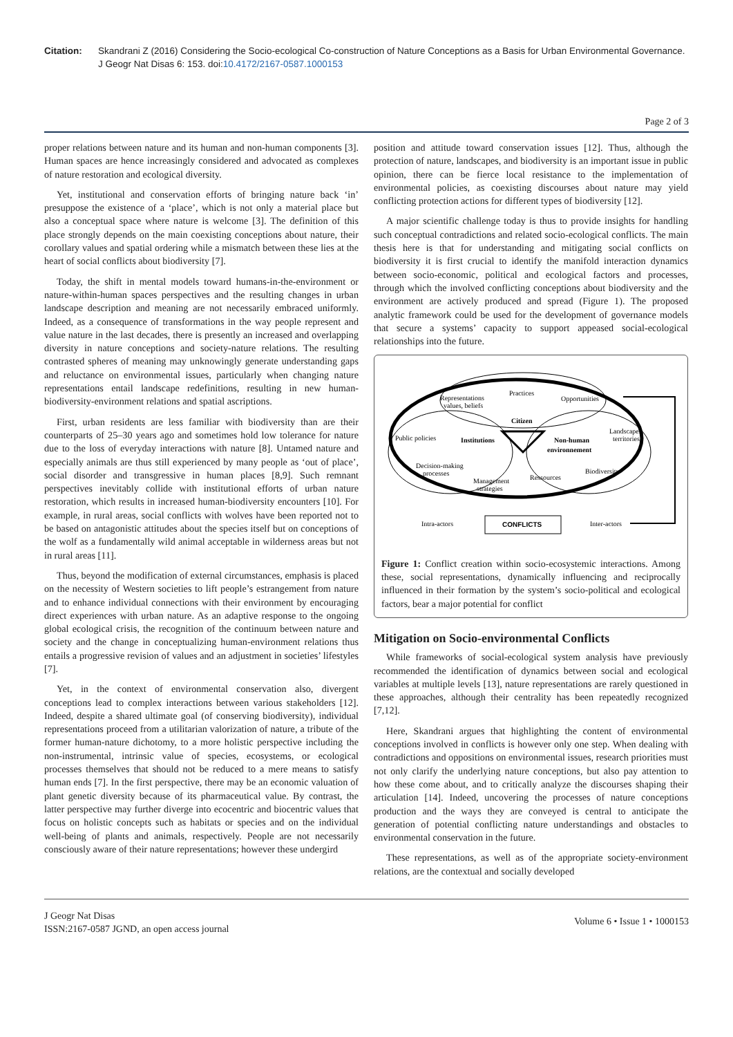Citation: Skandrani Z (2016) Considering the Socio-ecological Co-construction of Nature Conceptions as a Basis for Urban Environmental Governance. J Geogr Nat Disas 6: 153. doi:10.4172/2167-0587.1000153
Page 2 of 3
proper relations between nature and its human and non-human components [3]. Human spaces are hence increasingly considered and advocated as complexes of nature restoration and ecological diversity.
Yet, institutional and conservation efforts of bringing nature back ‘in’ presuppose the existence of a ‘place’, which is not only a material place but also a conceptual space where nature is welcome [3]. The definition of this place strongly depends on the main coexisting conceptions about nature, their corollary values and spatial ordering while a mismatch between these lies at the heart of social conflicts about biodiversity [7].
Today, the shift in mental models toward humans-in-the-environment or nature-within-human spaces perspectives and the resulting changes in urban landscape description and meaning are not necessarily embraced uniformly. Indeed, as a consequence of transformations in the way people represent and value nature in the last decades, there is presently an increased and overlapping diversity in nature conceptions and society-nature relations. The resulting contrasted spheres of meaning may unknowingly generate understanding gaps and reluctance on environmental issues, particularly when changing nature representations entail landscape redefinitions, resulting in new human-biodiversity-environment relations and spatial ascriptions.
First, urban residents are less familiar with biodiversity than are their counterparts of 25–30 years ago and sometimes hold low tolerance for nature due to the loss of everyday interactions with nature [8]. Untamed nature and especially animals are thus still experienced by many people as ‘out of place’, social disorder and transgressive in human places [8,9]. Such remnant perspectives inevitably collide with institutional efforts of urban nature restoration, which results in increased human-biodiversity encounters [10]. For example, in rural areas, social conflicts with wolves have been reported not to be based on antagonistic attitudes about the species itself but on conceptions of the wolf as a fundamentally wild animal acceptable in wilderness areas but not in rural areas [11].
Thus, beyond the modification of external circumstances, emphasis is placed on the necessity of Western societies to lift people’s estrangement from nature and to enhance individual connections with their environment by encouraging direct experiences with urban nature. As an adaptive response to the ongoing global ecological crisis, the recognition of the continuum between nature and society and the change in conceptualizing human-environment relations thus entails a progressive revision of values and an adjustment in societies’ lifestyles [7].
Yet, in the context of environmental conservation also, divergent conceptions lead to complex interactions between various stakeholders [12]. Indeed, despite a shared ultimate goal (of conserving biodiversity), individual representations proceed from a utilitarian valorization of nature, a tribute of the former human-nature dichotomy, to a more holistic perspective including the non-instrumental, intrinsic value of species, ecosystems, or ecological processes themselves that should not be reduced to a mere means to satisfy human ends [7]. In the first perspective, there may be an economic valuation of plant genetic diversity because of its pharmaceutical value. By contrast, the latter perspective may further diverge into ecocentric and biocentric values that focus on holistic concepts such as habitats or species and on the individual well-being of plants and animals, respectively. People are not necessarily consciously aware of their nature representations; however these undergird
position and attitude toward conservation issues [12]. Thus, although the protection of nature, landscapes, and biodiversity is an important issue in public opinion, there can be fierce local resistance to the implementation of environmental policies, as coexisting discourses about nature may yield conflicting protection actions for different types of biodiversity [12].
A major scientific challenge today is thus to provide insights for handling such conceptual contradictions and related socio-ecological conflicts. The main thesis here is that for understanding and mitigating social conflicts on biodiversity it is first crucial to identify the manifold interaction dynamics between socio-economic, political and ecological factors and processes, through which the involved conflicting conceptions about biodiversity and the environment are actively produced and spread (Figure 1). The proposed analytic framework could be used for the development of governance models that secure a systems’ capacity to support appeased social-ecological relationships into the future.
Representations
values, beliefs
Practices
Opportunities
Citizen
Public policies
Institutions
Non-human
environnement
Landscapes,
territories
Decision-making
processes
Management
strategies
Ressources
Biodiversity
Intra-actors
CONFLICTS
Inter-actors
Figure 1: Conflict creation within socio-ecosystemic interactions. Among these, social representations, dynamically influencing and reciprocally influenced in their formation by the system’s socio-political and ecological factors, bear a major potential for conflict
Mitigation on Socio-environmental Conflicts
While frameworks of social-ecological system analysis have previously recommended the identification of dynamics between social and ecological variables at multiple levels [13], nature representations are rarely questioned in these approaches, although their centrality has been repeatedly recognized [7,12].
Here, Skandrani argues that highlighting the content of environmental conceptions involved in conflicts is however only one step. When dealing with contradictions and oppositions on environmental issues, research priorities must not only clarify the underlying nature conceptions, but also pay attention to how these come about, and to critically analyze the discourses shaping their articulation [14]. Indeed, uncovering the processes of nature conceptions production and the ways they are conveyed is central to anticipate the generation of potential conflicting nature understandings and obstacles to environmental conservation in the future.
These representations, as well as of the appropriate society-environment relations, are the contextual and socially developed
J Geogr Nat Disas
ISSN:2167-0587 JGND, an open access journal
Volume 6 • Issue 1 • 1000153